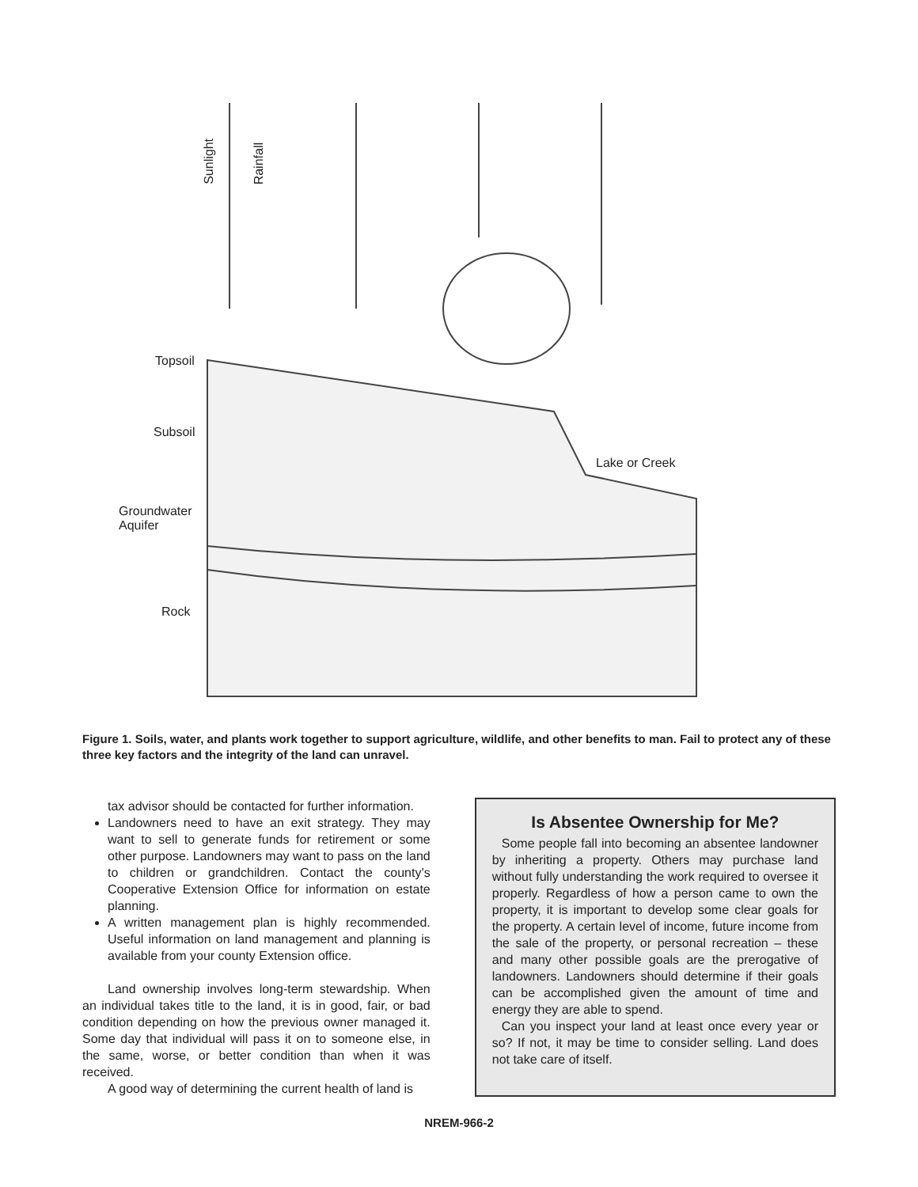Sunlight
Rainfall
Topsoil
Subsoil
Lake or Creek
Groundwater
Aquifer
Rock
Figure 1. Soils, water, and plants work together to support agriculture, wildlife, and other benefits to man. Fail to protect any of these three key factors and the integrity of the land can unravel.
tax advisor should be contacted for further information.
Landowners need to have an exit strategy. They may want to sell to generate funds for retirement or some other purpose. Landowners may want to pass on the land to children or grandchildren. Contact the county’s Cooperative Extension Office for information on estate planning.
A written management plan is highly recommended. Useful information on land management and planning is available from your county Extension office.
Land ownership involves long-term stewardship. When an individual takes title to the land, it is in good, fair, or bad condition depending on how the previous owner managed it. Some day that individual will pass it on to someone else, in the same, worse, or better condition than when it was received.
A good way of determining the current health of land is
Is Absentee Ownership for Me?
Some people fall into becoming an absentee landowner by inheriting a property. Others may purchase land without fully understanding the work required to oversee it properly. Regardless of how a person came to own the property, it is important to develop some clear goals for the property. A certain level of income, future income from the sale of the property, or personal recreation – these and many other possible goals are the prerogative of landowners. Landowners should determine if their goals can be accomplished given the amount of time and energy they are able to spend.
Can you inspect your land at least once every year or so? If not, it may be time to consider selling. Land does not take care of itself.
NREM-966-2